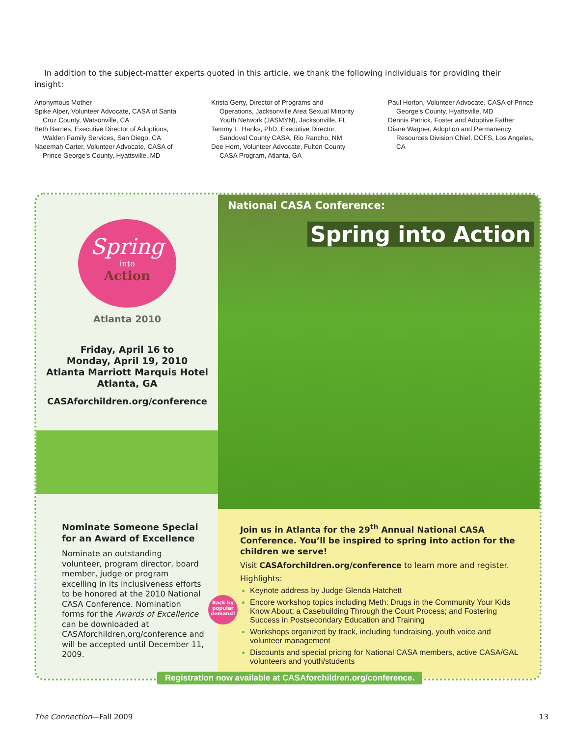In addition to the subject-matter experts quoted in this article, we thank the following individuals for providing their insight:
Anonymous Mother
Spike Alper, Volunteer Advocate, CASA of Santa Cruz County, Watsonville, CA
Beth Barnes, Executive Director of Adoptions, Walden Family Services, San Diego, CA
Naeemah Carter, Volunteer Advocate, CASA of Prince George’s County, Hyattsville, MD
Krista Gerty, Director of Programs and Operations, Jacksonville Area Sexual Minority Youth Network (JASMYN), Jacksonville, FL
Tammy L. Hanks, PhD, Executive Director, Sandoval County CASA, Rio Rancho, NM
Dee Horn, Volunteer Advocate, Fulton County CASA Program, Atlanta, GA
Paul Horton, Volunteer Advocate, CASA of Prince George’s County, Hyattsville, MD
Dennis Patrick, Foster and Adoptive Father
Diane Wagner, Adoption and Permanency Resources Division Chief, DCFS, Los Angeles, CA
Spring
into
Action
Atlanta 2010
Friday, April 16 to
Monday, April 19, 2010
Atlanta Marriott Marquis Hotel
Atlanta, GA
CASAforchildren.org/conference
Nominate Someone Special
for an Award of Excellence
Nominate an outstanding volunteer, program director, board member, judge or program excelling in its inclusiveness efforts to be honored at the 2010 National CASA Conference. Nomination forms for the Awards of Excellence can be downloaded at CASAforchildren.org/conference and will be accepted until December 11, 2009.
National CASA Conference:
Spring into Action
Join us in Atlanta for the 29<sup>th</sup> Annual National CASA Conference. You’ll be inspired to spring into action for the children we serve!
Visit CASAforchildren.org/conference to learn more and register.
Highlights:
Back by popular demand!
Keynote address by Judge Glenda Hatchett
Encore workshop topics including Meth: Drugs in the Community Your Kids Know About; a Casebuilding Through the Court Process; and Fostering Success in Postsecondary Education and Training
Workshops organized by track, including fundraising, youth voice and volunteer management
Discounts and special pricing for National CASA members, active CASA/GAL volunteers and youth/students
Registration now available at CASAforchildren.org/conference.
The Connection—Fall 2009 13